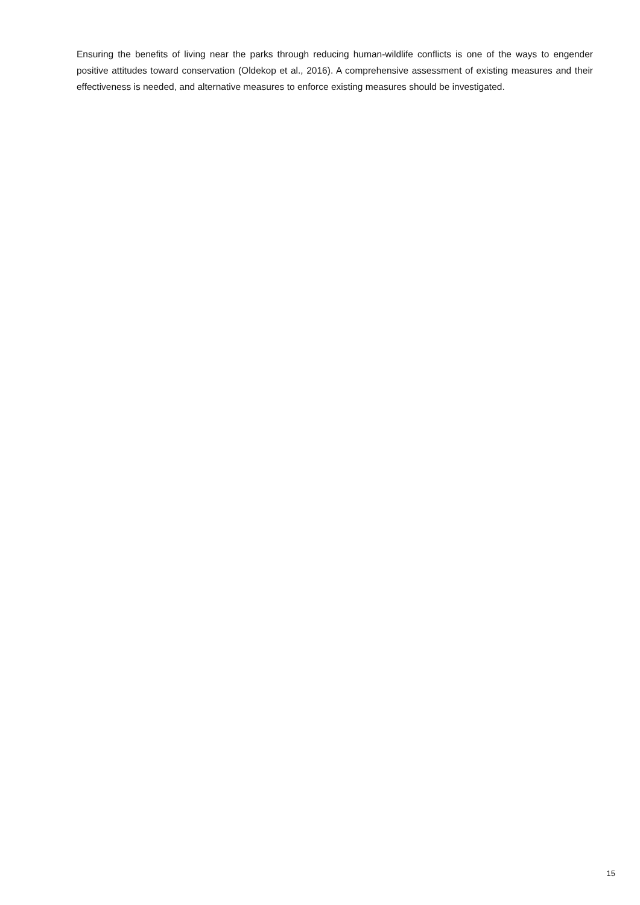Ensuring the benefits of living near the parks through reducing human-wildlife conflicts is one of the ways to engender positive attitudes toward conservation (Oldekop et al., 2016). A comprehensive assessment of existing measures and their effectiveness is needed, and alternative measures to enforce existing measures should be investigated.
15